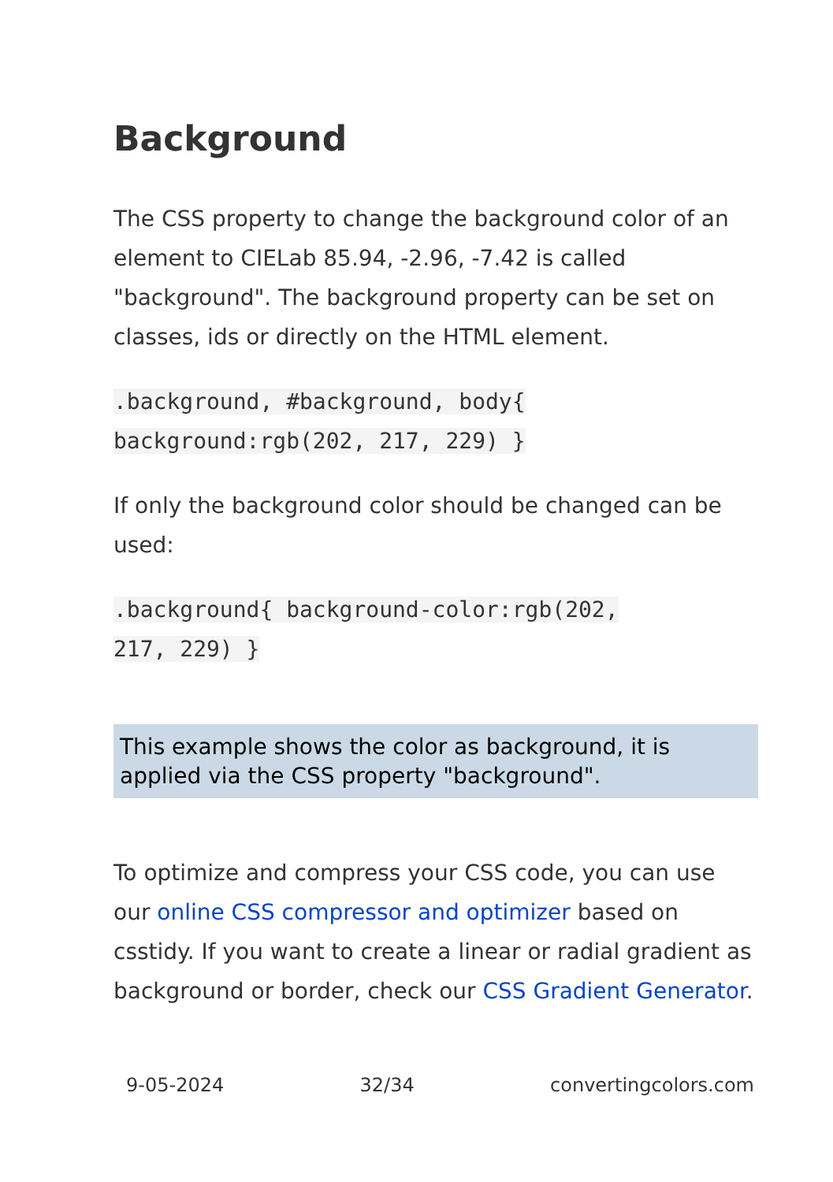Background
The CSS property to change the background color of an element to CIELab 85.94, -2.96, -7.42 is called "background". The background property can be set on classes, ids or directly on the HTML element.
.background, #background, body{
background:rgb(202, 217, 229) }
If only the background color should be changed can be used:
.background{ background-color:rgb(202,
217, 229) }
This example shows the color as background, it is applied via the CSS property "background".
To optimize and compress your CSS code, you can use our online CSS compressor and optimizer based on csstidy. If you want to create a linear or radial gradient as background or border, check our CSS Gradient Generator.
9-05-2024 32/34 convertingcolors.com